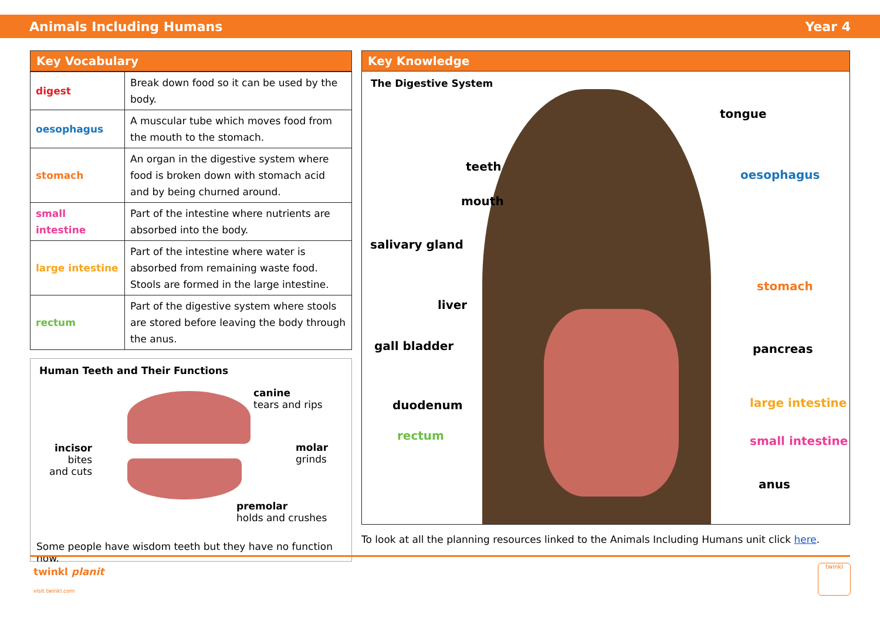Animals Including Humans Year 4
Key Vocabulary
| digest | Break down food so it can be used by the body. |
| oesophagus | A muscular tube which moves food from the mouth to the stomach. |
| stomach | An organ in the digestive system where food is broken down with stomach acid and by being churned around. |
| small intestine | Part of the intestine where nutrients are absorbed into the body. |
| large intestine | Part of the intestine where water is absorbed from remaining waste food. Stools are formed in the large intestine. |
| rectum | Part of the digestive system where stools are stored before leaving the body through the anus. |
Human Teeth and Their Functions
incisor
bites
and cuts
canine
tears and rips
molar
grinds
premolar
holds and crushes
Some people have wisdom teeth but they have no function now.
Key Knowledge
The Digestive System
tongue
teeth
oesophagus
mouth
salivary gland
stomach
liver
gall bladder pancreas
duodenum large intestine
rectum small intestine
anus
To look at all the planning resources linked to the Animals Including Humans unit click here.
twinkl planit
visit twinkl.com
twinkl